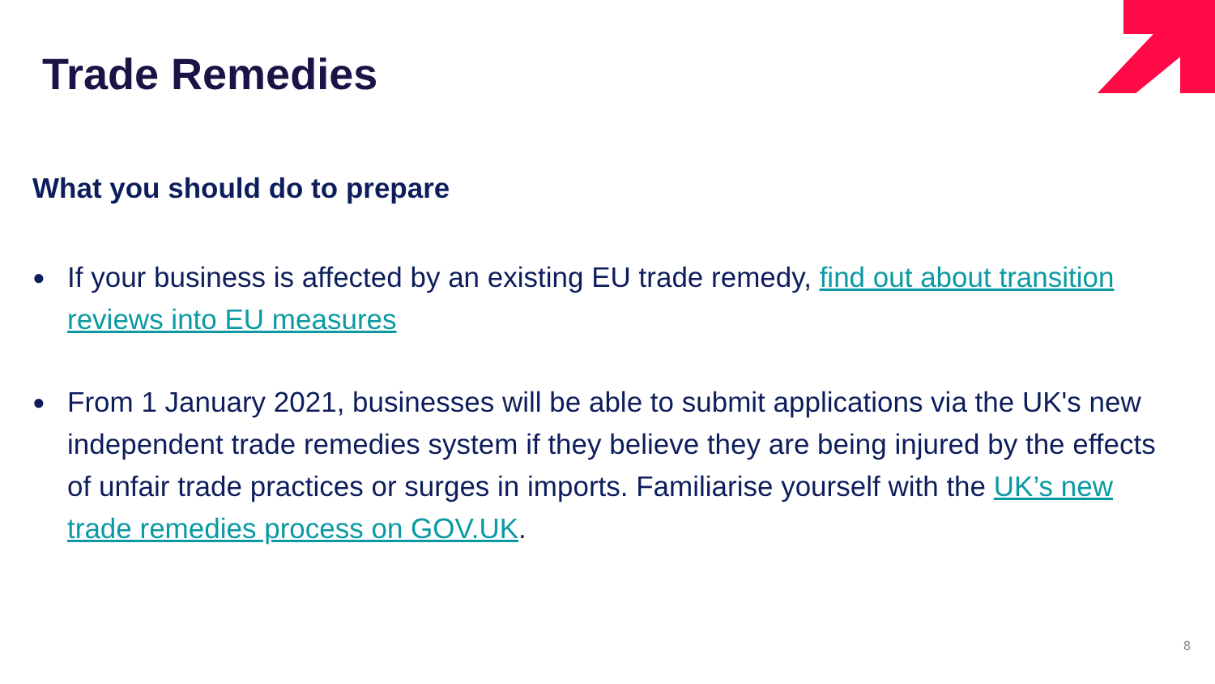Trade Remedies
What you should do to prepare
● If your business is affected by an existing EU trade remedy, find out about transition reviews into EU measures
● From 1 January 2021, businesses will be able to submit applications via the UK's new independent trade remedies system if they believe they are being injured by the effects of unfair trade practices or surges in imports. Familiarise yourself with the UK’s new trade remedies process on GOV.UK.
8